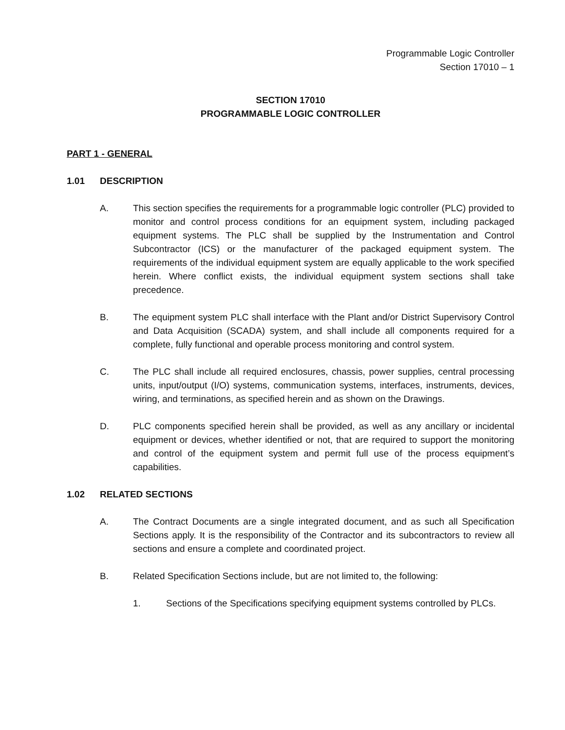Programmable Logic Controller
Section 17010 – 1
SECTION 17010
PROGRAMMABLE LOGIC CONTROLLER
PART 1 - GENERAL
1.01 DESCRIPTION
A. This section specifies the requirements for a programmable logic controller (PLC) provided to monitor and control process conditions for an equipment system, including packaged equipment systems. The PLC shall be supplied by the Instrumentation and Control Subcontractor (ICS) or the manufacturer of the packaged equipment system. The requirements of the individual equipment system are equally applicable to the work specified herein. Where conflict exists, the individual equipment system sections shall take precedence.
B. The equipment system PLC shall interface with the Plant and/or District Supervisory Control and Data Acquisition (SCADA) system, and shall include all components required for a complete, fully functional and operable process monitoring and control system.
C. The PLC shall include all required enclosures, chassis, power supplies, central processing units, input/output (I/O) systems, communication systems, interfaces, instruments, devices, wiring, and terminations, as specified herein and as shown on the Drawings.
D. PLC components specified herein shall be provided, as well as any ancillary or incidental equipment or devices, whether identified or not, that are required to support the monitoring and control of the equipment system and permit full use of the process equipment’s capabilities.
1.02 RELATED SECTIONS
A. The Contract Documents are a single integrated document, and as such all Specification Sections apply. It is the responsibility of the Contractor and its subcontractors to review all sections and ensure a complete and coordinated project.
B. Related Specification Sections include, but are not limited to, the following:
1. Sections of the Specifications specifying equipment systems controlled by PLCs.